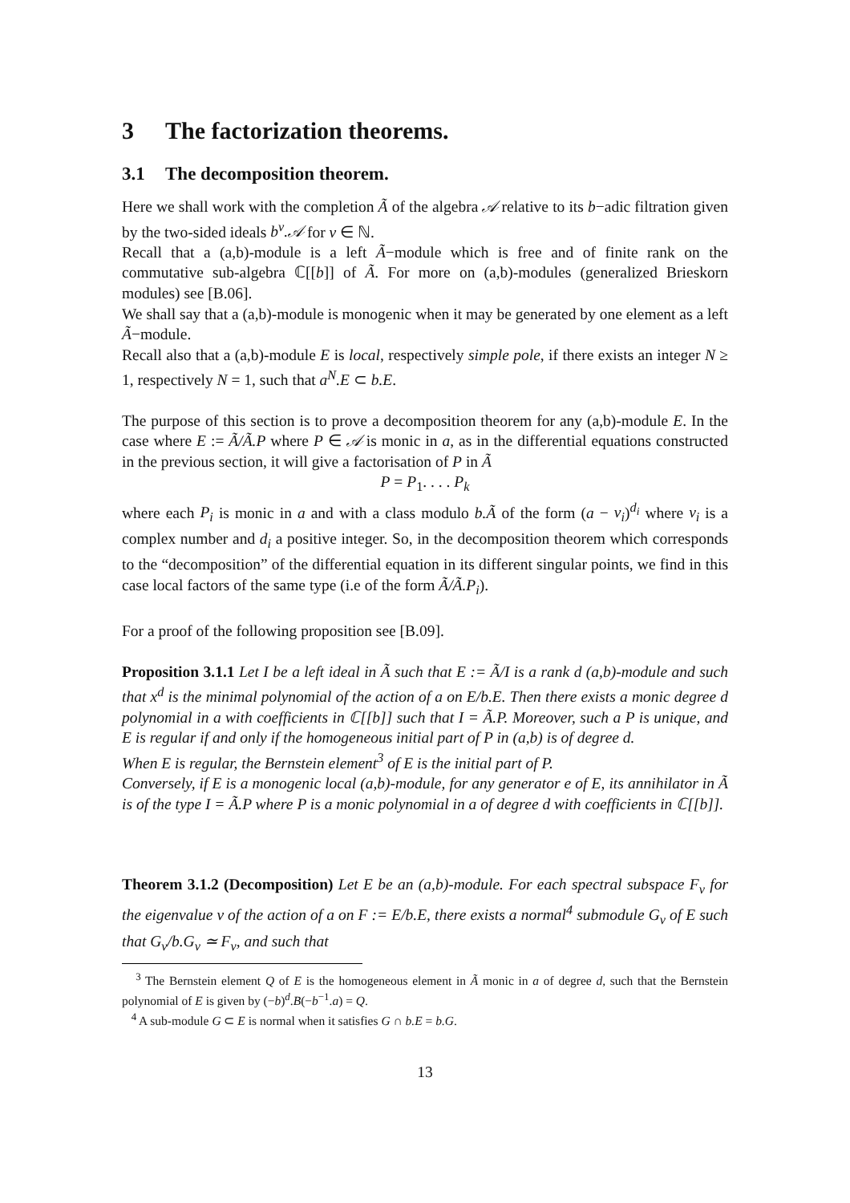3 The factorization theorems.
3.1 The decomposition theorem.
Here we shall work with the completion Ã of the algebra 𝒜 relative to its b−adic filtration given by the two-sided ideals b<sup>ν</sup>.𝒜 for ν ∈ ℕ.
Recall that a (a,b)-module is a left Ã−module which is free and of finite rank on the commutative sub-algebra ℂ[[b]] of Ã. For more on (a,b)-modules (generalized Brieskorn modules) see [B.06].
We shall say that a (a,b)-module is monogenic when it may be generated by one element as a left Ã−module.
Recall also that a (a,b)-module E is local, respectively simple pole, if there exists an integer N ≥ 1, respectively N = 1, such that a<sup>N</sup>.E ⊂ b.E.
The purpose of this section is to prove a decomposition theorem for any (a,b)-module E. In the case where E := Ã/Ã.P where P ∈ 𝒜 is monic in a, as in the differential equations constructed in the previous section, it will give a factorisation of P in Ã
P = P<sub>1</sub>. . . . P<sub>k</sub>
where each P<sub>i</sub> is monic in a and with a class modulo b.Ã of the form (a − v<sub>i</sub>)<sup>d<sub>i</sub></sup> where v<sub>i</sub> is a complex number and d<sub>i</sub> a positive integer. So, in the decomposition theorem which corresponds to the “decomposition” of the differential equation in its different singular points, we find in this case local factors of the same type (i.e of the form Ã/Ã.P<sub>i</sub>).
For a proof of the following proposition see [B.09].
Proposition 3.1.1 Let I be a left ideal in Ã such that E := Ã/I is a rank d (a,b)-module and such that x<sup>d</sup> is the minimal polynomial of the action of a on E/b.E. Then there exists a monic degree d polynomial in a with coefficients in ℂ[[b]] such that I = Ã.P. Moreover, such a P is unique, and E is regular if and only if the homogeneous initial part of P in (a,b) is of degree d.
When E is regular, the Bernstein element<sup>3</sup> of E is the initial part of P.
Conversely, if E is a monogenic local (a,b)-module, for any generator e of E, its annihilator in Ã is of the type I = Ã.P where P is a monic polynomial in a of degree d with coefficients in ℂ[[b]].
Theorem 3.1.2 (Decomposition) Let E be an (a,b)-module. For each spectral subspace F<sub>v</sub> for the eigenvalue v of the action of a on F := E/b.E, there exists a normal<sup>4</sup> submodule G<sub>v</sub> of E such that G<sub>v</sub>/b.G<sub>v</sub> ≃ F<sub>v</sub>, and such that
<sup>3</sup> The Bernstein element Q of E is the homogeneous element in Ã monic in a of degree d, such that the Bernstein polynomial of E is given by (−b)<sup>d</sup>.B(−b<sup>−1</sup>.a) = Q.
<sup>4</sup> A sub-module G ⊂ E is normal when it satisfies G ∩ b.E = b.G.
13